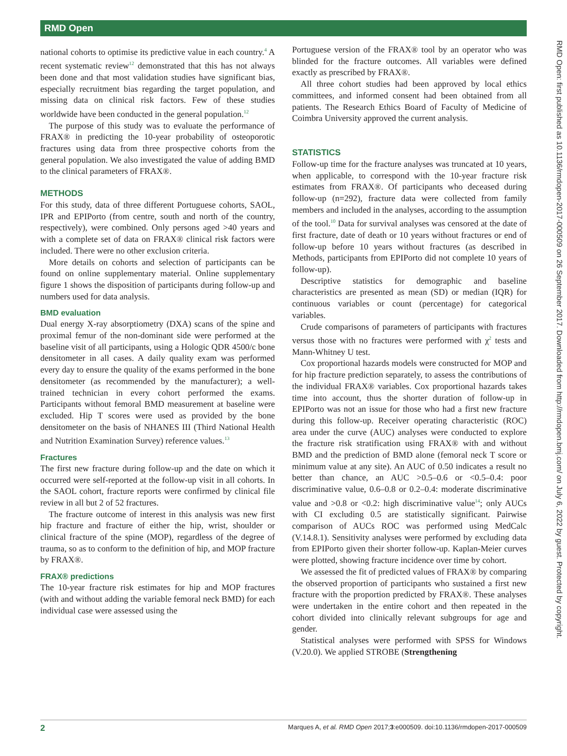RMD Open
national cohorts to optimise its predictive value in each country.<sup>4</sup> A recent systematic review<sup>12</sup> demonstrated that this has not always been done and that most validation studies have significant bias, especially recruitment bias regarding the target population, and missing data on clinical risk factors. Few of these studies worldwide have been conducted in the general population.<sup>12</sup>
The purpose of this study was to evaluate the performance of FRAX® in predicting the 10-year probability of osteoporotic fractures using data from three prospective cohorts from the general population. We also investigated the value of adding BMD to the clinical parameters of FRAX®.
METHODS
For this study, data of three different Portuguese cohorts, SAOL, IPR and EPIPorto (from centre, south and north of the country, respectively), were combined. Only persons aged >40 years and with a complete set of data on FRAX® clinical risk factors were included. There were no other exclusion criteria.
More details on cohorts and selection of participants can be found on online supplementary material. Online supplementary figure 1 shows the disposition of participants during follow-up and numbers used for data analysis.
BMD evaluation
Dual energy X-ray absorptiometry (DXA) scans of the spine and proximal femur of the non-dominant side were performed at the baseline visit of all participants, using a Hologic QDR 4500/c bone densitometer in all cases. A daily quality exam was performed every day to ensure the quality of the exams performed in the bone densitometer (as recommended by the manufacturer); a well-trained technician in every cohort performed the exams. Participants without femoral BMD measurement at baseline were excluded. Hip T scores were used as provided by the bone densitometer on the basis of NHANES III (Third National Health and Nutrition Examination Survey) reference values.<sup>13</sup>
Fractures
The first new fracture during follow-up and the date on which it occurred were self-reported at the follow-up visit in all cohorts. In the SAOL cohort, fracture reports were confirmed by clinical file review in all but 2 of 52 fractures.
The fracture outcome of interest in this analysis was new first hip fracture and fracture of either the hip, wrist, shoulder or clinical fracture of the spine (MOP), regardless of the degree of trauma, so as to conform to the definition of hip, and MOP fracture by FRAX®.
FRAX® predictions
The 10-year fracture risk estimates for hip and MOP fractures (with and without adding the variable femoral neck BMD) for each individual case were assessed using the
Portuguese version of the FRAX® tool by an operator who was blinded for the fracture outcomes. All variables were defined exactly as prescribed by FRAX®.
All three cohort studies had been approved by local ethics committees, and informed consent had been obtained from all patients. The Research Ethics Board of Faculty of Medicine of Coimbra University approved the current analysis.
STATISTICS
Follow-up time for the fracture analyses was truncated at 10 years, when applicable, to correspond with the 10-year fracture risk estimates from FRAX®. Of participants who deceased during follow-up (n=292), fracture data were collected from family members and included in the analyses, according to the assumption of the tool.<sup>10</sup> Data for survival analyses was censored at the date of first fracture, date of death or 10 years without fractures or end of follow-up before 10 years without fractures (as described in Methods, participants from EPIPorto did not complete 10 years of follow-up).
Descriptive statistics for demographic and baseline characteristics are presented as mean (SD) or median (IQR) for continuous variables or count (percentage) for categorical variables.
Crude comparisons of parameters of participants with fractures versus those with no fractures were performed with χ<sup>2</sup> tests and Mann-Whitney U test.
Cox proportional hazards models were constructed for MOP and for hip fracture prediction separately, to assess the contributions of the individual FRAX® variables. Cox proportional hazards takes time into account, thus the shorter duration of follow-up in EPIPorto was not an issue for those who had a first new fracture during this follow-up. Receiver operating characteristic (ROC) area under the curve (AUC) analyses were conducted to explore the fracture risk stratification using FRAX® with and without BMD and the prediction of BMD alone (femoral neck T score or minimum value at any site). An AUC of 0.50 indicates a result no better than chance, an AUC >0.5–0.6 or <0.5–0.4: poor discriminative value, 0.6–0.8 or 0.2–0.4: moderate discriminative value and >0.8 or <0.2: high discriminative value<sup>14</sup>; only AUCs with CI excluding 0.5 are statistically significant. Pairwise comparison of AUCs ROC was performed using MedCalc (V.14.8.1). Sensitivity analyses were performed by excluding data from EPIPorto given their shorter follow-up. Kaplan-Meier curves were plotted, showing fracture incidence over time by cohort.
We assessed the fit of predicted values of FRAX® by comparing the observed proportion of participants who sustained a first new fracture with the proportion predicted by FRAX®. These analyses were undertaken in the entire cohort and then repeated in the cohort divided into clinically relevant subgroups for age and gender.
Statistical analyses were performed with SPSS for Windows (V.20.0). We applied STROBE (Strengthening
RMD Open: first published as 10.1136/rmdopen-2017-000509 on 26 September 2017. Downloaded from http://rmdopen.bmj.com/ on July 6, 2022 by guest. Protected by copyright.
2 Marques A, et al. RMD Open 2017;3:e000509. doi:10.1136/rmdopen-2017-000509